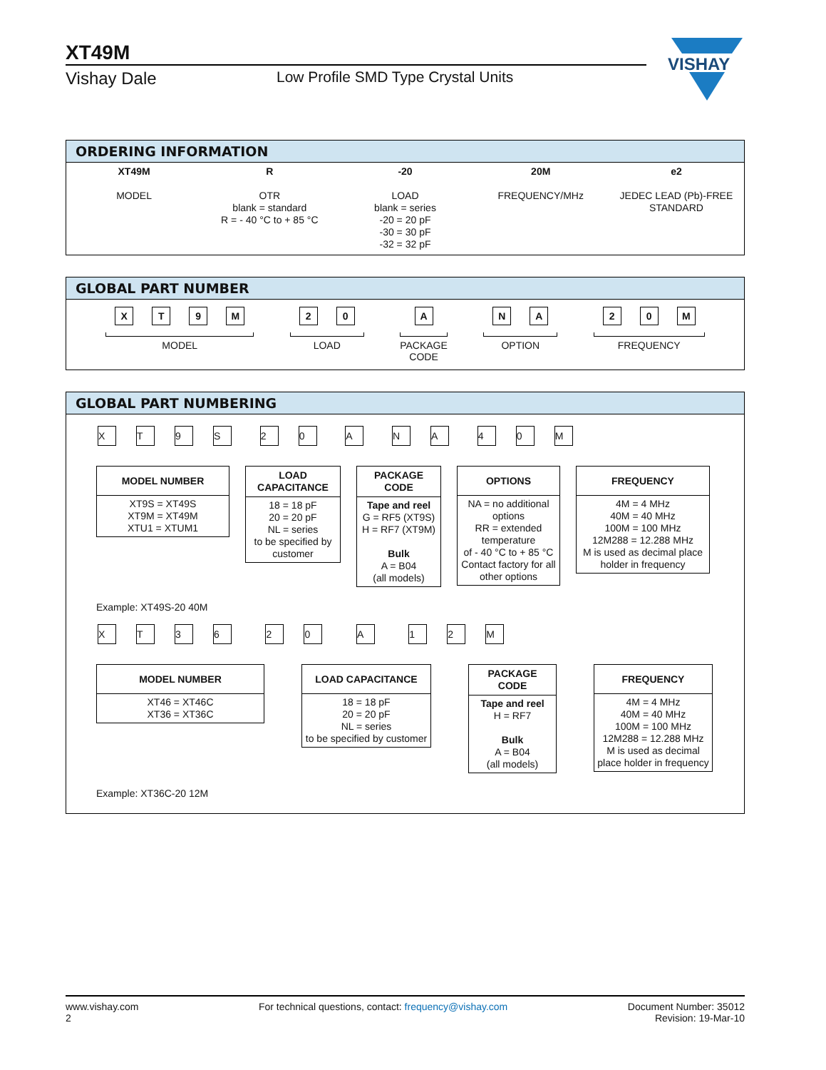XT49M
Vishay Dale Low Profile SMD Type Crystal Units
VISHAY
ORDERING INFORMATION
XT49M
MODEL
R
OTR
blank = standard
R = - 40 °C to + 85 °C
-20
LOAD
blank = series
-20 = 20 pF
-30 = 30 pF
-32 = 32 pF
20M
FREQUENCY/MHz
e2
JEDEC LEAD (Pb)-FREE STANDARD
GLOBAL PART NUMBER
XT 9 M
MODEL
20
LOAD
A
PACKAGE
CODE
NA
OPTION
20 M
FREQUENCY
GLOBAL PART NUMBERING
XT 9 S 20 A NA 40 M
MODEL NUMBER
XT9S = XT49S
XT9M = XT49M
XTU1 = XTUM1
LOAD
CAPACITANCE
18 = 18 pF
20 = 20 pF
NL = series
to be specified by customer
PACKAGE
CODE
Tape and reel
G = RF5 (XT9S)
H = RF7 (XT9M)
Bulk
A = B04
(all models)
OPTIONS
NA = no additional options
RR = extended temperature
of - 40 °C to + 85 °C
Contact factory for all other options
FREQUENCY
4M = 4 MHz
40M = 40 MHz
100M = 100 MHz
12M288 = 12.288 MHz
M is used as decimal place holder in frequency
Example: XT49S-20 40M
XT 36 20 A 12 M
MODEL NUMBER
XT46 = XT46C
XT36 = XT36C
LOAD CAPACITANCE
18 = 18 pF
20 = 20 pF
NL = series
to be specified by customer
PACKAGE
CODE
Tape and reel
H = RF7
Bulk
A = B04
(all models)
FREQUENCY
4M = 4 MHz
40M = 40 MHz
100M = 100 MHz
12M288 = 12.288 MHz
M is used as decimal place holder in frequency
Example: XT36C-20 12M
www.vishay.com
2
For technical questions, contact: frequency@vishay.com
Document Number: 35012
Revision: 19-Mar-10